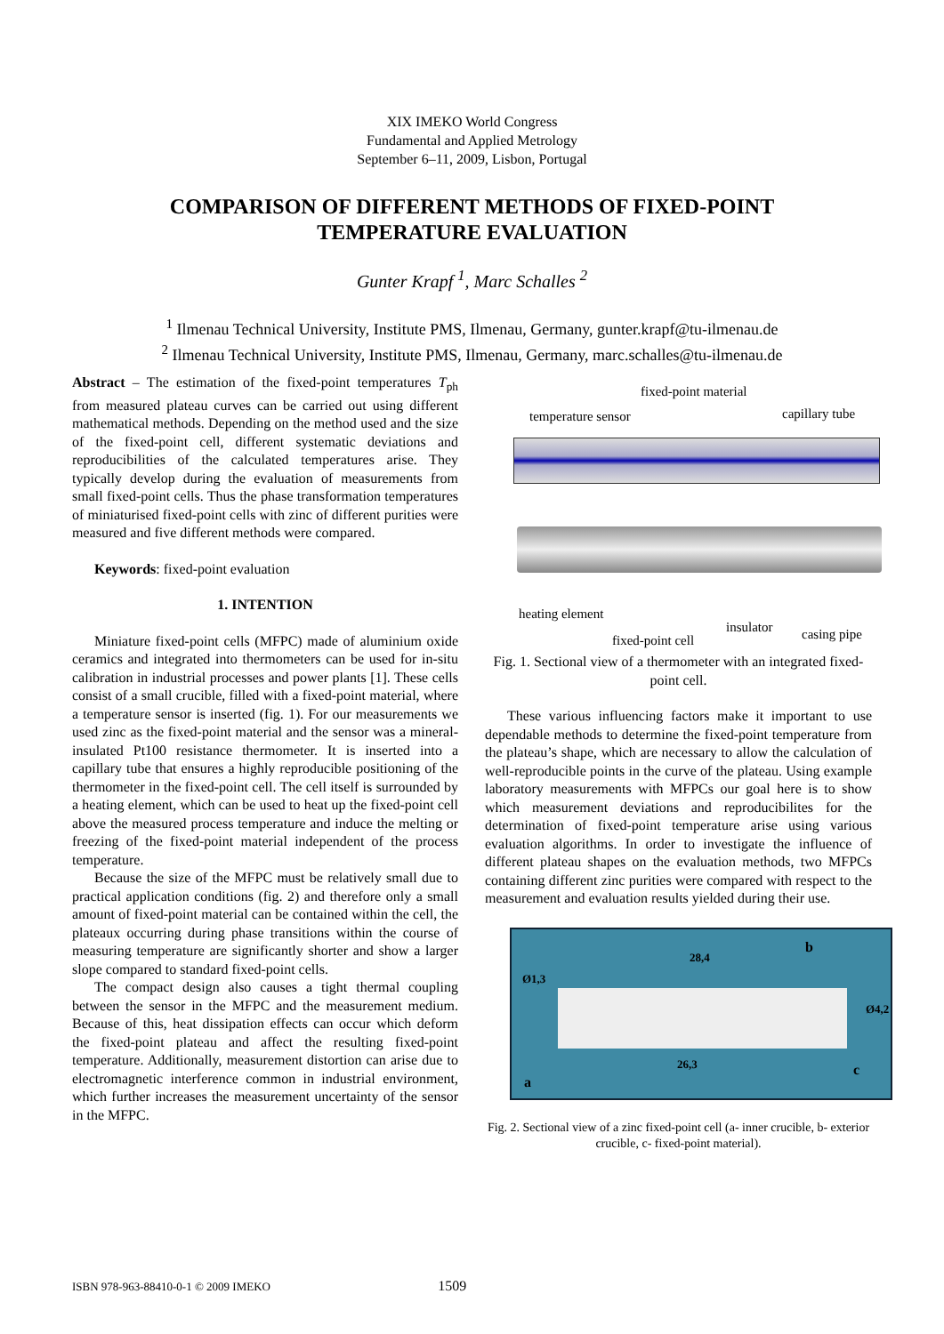XIX IMEKO World Congress
Fundamental and Applied Metrology
September 6–11, 2009, Lisbon, Portugal
COMPARISON OF DIFFERENT METHODS OF FIXED-POINT
TEMPERATURE EVALUATION
Gunter Krapf <sup>1</sup>, Marc Schalles <sup>2</sup>
<sup>1</sup> Ilmenau Technical University, Institute PMS, Ilmenau, Germany, gunter.krapf@tu-ilmenau.de
<sup>2</sup> Ilmenau Technical University, Institute PMS, Ilmenau, Germany, marc.schalles@tu-ilmenau.de
Abstract – The estimation of the fixed-point temperatures T<sub>ph</sub> from measured plateau curves can be carried out using different mathematical methods. Depending on the method used and the size of the fixed-point cell, different systematic deviations and reproducibilities of the calculated temperatures arise. They typically develop during the evaluation of measurements from small fixed-point cells. Thus the phase transformation temperatures of miniaturised fixed-point cells with zinc of different purities were measured and five different methods were compared.
Keywords: fixed-point evaluation
1. INTENTION
Miniature fixed-point cells (MFPC) made of aluminium oxide ceramics and integrated into thermometers can be used for in-situ calibration in industrial processes and power plants [1]. These cells consist of a small crucible, filled with a fixed-point material, where a temperature sensor is inserted (fig. 1). For our measurements we used zinc as the fixed-point material and the sensor was a mineral-insulated Pt100 resistance thermometer. It is inserted into a capillary tube that ensures a highly reproducible positioning of the thermometer in the fixed-point cell. The cell itself is surrounded by a heating element, which can be used to heat up the fixed-point cell above the measured process temperature and induce the melting or freezing of the fixed-point material independent of the process temperature.
Because the size of the MFPC must be relatively small due to practical application conditions (fig. 2) and therefore only a small amount of fixed-point material can be contained within the cell, the plateaux occurring during phase transitions within the course of measuring temperature are significantly shorter and show a larger slope compared to standard fixed-point cells.
The compact design also causes a tight thermal coupling between the sensor in the MFPC and the measurement medium. Because of this, heat dissipation effects can occur which deform the fixed-point plateau and affect the resulting fixed-point temperature. Additionally, measurement distortion can arise due to electromagnetic interference common in industrial environment, which further increases the measurement uncertainty of the sensor in the MFPC.
fixed-point material
temperature sensor capillary tube
heating element
fixed-point cell
insulator casing pipe
Fig. 1. Sectional view of a thermometer with an integrated fixed-point cell.
These various influencing factors make it important to use dependable methods to determine the fixed-point temperature from the plateau’s shape, which are necessary to allow the calculation of well-reproducible points in the curve of the plateau. Using example laboratory measurements with MFPCs our goal here is to show which measurement deviations and reproducibilites for the determination of fixed-point temperature arise using various evaluation algorithms. In order to investigate the influence of different plateau shapes on the evaluation methods, two MFPCs containing different zinc purities were compared with respect to the measurement and evaluation results yielded during their use.
28,4
b
Ø1,3
Ø4,2
26,3
a
c
Fig. 2. Sectional view of a zinc fixed-point cell (a- inner crucible, b- exterior crucible, c- fixed-point material).
ISBN 978-963-88410-0-1 © 2009 IMEKO 1509